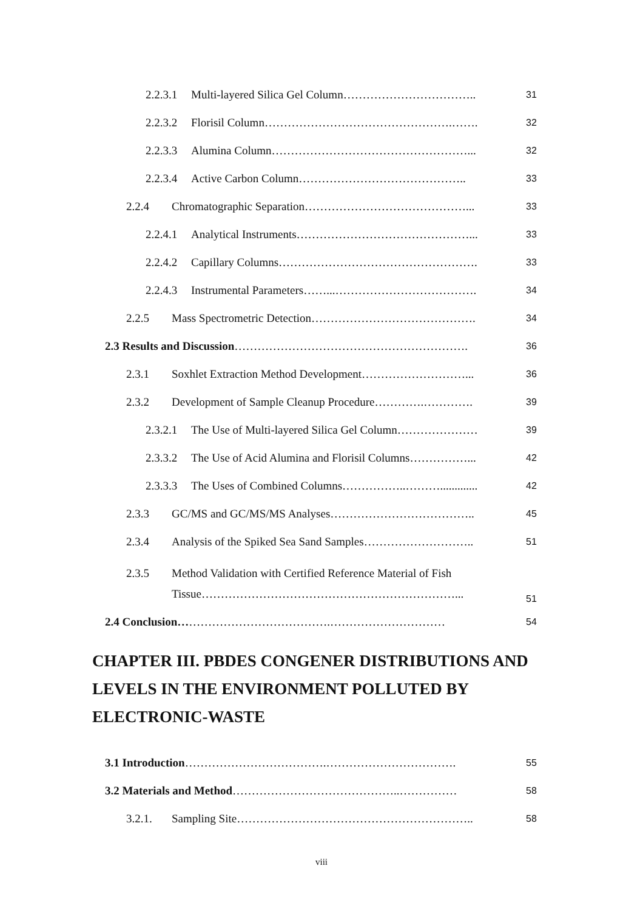2.2.3.1 Multi-layered Silica Gel Column…………………………….. 31
2.2.3.2 Florisil Column………………………………………….……. 32
2.2.3.3 Alumina Column……………………………………………... 32
2.2.3.4 Active Carbon Column…………………………………….. 33
2.2.4 Chromatographic Separation……………………………………... 33
2.2.4.1 Analytical Instruments………………………………………... 33
2.2.4.2 Capillary Columns……………………………………………. 33
2.2.4.3 Instrumental Parameters……...………………………………. 34
2.2.5 Mass Spectrometric Detection……………………………………. 34
2.3 Results and Discussion……………………………………………………. 36
2.3.1 Soxhlet Extraction Method Development………………………... 36
2.3.2 Development of Sample Cleanup Procedure………….…………. 39
2.3.2.1 The Use of Multi-layered Silica Gel Column………………… 39
2.3.3.2 The Use of Acid Alumina and Florisil Columns……………... 42
2.3.3.3 The Uses of Combined Columns……………..………............. 42
2.3.3 GC/MS and GC/MS/MS Analyses……………………………….. 45
2.3.4 Analysis of the Spiked Sea Sand Samples……………………….. 51
2.3.5 Method Validation with Certified Reference Material of Fish
Tissue…………………………………………………………... 51
2.4 Conclusion………………………………….………………………… 54
CHAPTER III. PBDES CONGENER DISTRIBUTIONS AND LEVELS IN THE ENVIRONMENT POLLUTED BY ELECTRONIC-WASTE
3.1 Introduction……………………………….……………………………. 55
3.2 Materials and Method……………………………………..…………… 58
3.2.1. Sampling Site…………………………………………………….. 58
viii